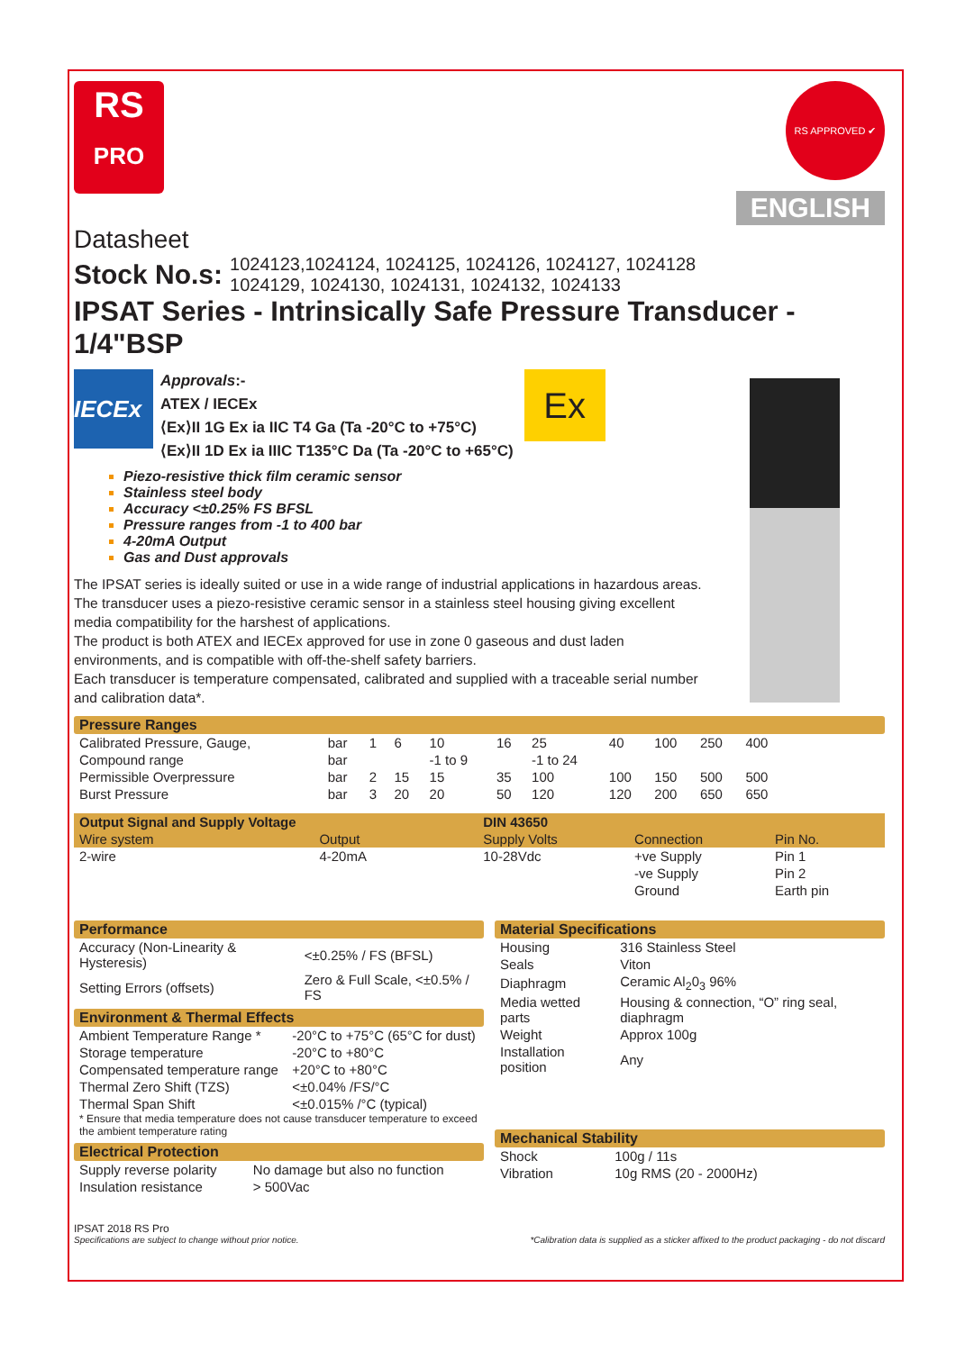RS
PRO
RS APPROVED ✔
ENGLISH
Datasheet
Stock No.s: 1024123,1024124, 1024125, 1024126, 1024127, 1024128
1024129, 1024130, 1024131, 1024132, 1024133
IPSAT Series - Intrinsically Safe Pressure Transducer - 1/4"BSP
IECEx
Approvals:-
ATEX / IECEx
⟨Ex⟩II 1G Ex ia IIC T4 Ga (Ta -20°C to +75°C)
⟨Ex⟩II 1D Ex ia IIIC T135°C Da (Ta -20°C to +65°C)
Ex
Piezo-resistive thick film ceramic sensor
Stainless steel body
Accuracy <±0.25% FS BFSL
Pressure ranges from -1 to 400 bar
4-20mA Output
Gas and Dust approvals
The IPSAT series is ideally suited or use in a wide range of industrial applications in hazardous areas. The transducer uses a piezo-resistive ceramic sensor in a stainless steel housing giving excellent media compatibility for the harshest of applications.
The product is both ATEX and IECEx approved for use in zone 0 gaseous and dust laden environments, and is compatible with off-the-shelf safety barriers.
Each transducer is temperature compensated, calibrated and supplied with a traceable serial number and calibration data*.
Pressure Ranges
| Calibrated Pressure, Gauge, | bar | 1 | 6 | 10 | 16 | 25 | 40 | 100 | 250 | 400 |
| Compound range | bar | | | -1 to 9 | | -1 to 24 | | | | |
| Permissible Overpressure | bar | 2 | 15 | 15 | 35 | 100 | 100 | 150 | 500 | 500 |
| Burst Pressure | bar | 3 | 20 | 20 | 50 | 120 | 120 | 200 | 650 | 650 |
| Output Signal and Supply Voltage | | DIN 43650 | | |
| Wire system | Output | Supply Volts | Connection | Pin No. |
| 2-wire | 4-20mA | 10-28Vdc | +ve Supply | Pin 1 |
| | | | -ve Supply | Pin 2 |
| | | | Ground | Earth pin |
Performance
| Accuracy (Non-Linearity & Hysteresis) | <±0.25% / FS (BFSL) |
| Setting Errors (offsets) | Zero & Full Scale, <±0.5% / FS |
Environment & Thermal Effects
| Ambient Temperature Range * | -20°C to +75°C (65°C for dust) |
| Storage temperature | -20°C to +80°C |
| Compensated temperature range | +20°C to +80°C |
| Thermal Zero Shift (TZS) | <±0.04% /FS/°C |
| Thermal Span Shift | <±0.015% /°C (typical) |
* Ensure that media temperature does not cause transducer temperature to exceed the ambient temperature rating
Electrical Protection
| Supply reverse polarity | No damage but also no function |
| Insulation resistance | > 500Vac |
Material Specifications
| Housing | 316 Stainless Steel |
| Seals | Viton |
| Diaphragm | Ceramic Al<sub>2</sub>0<sub>3</sub> 96% |
| Media wetted parts | Housing & connection, “O” ring seal, diaphragm |
| Weight | Approx 100g |
| Installation position | Any |
Mechanical Stability
| Shock | 100g / 11s |
| Vibration | 10g RMS (20 - 2000Hz) |
IPSAT 2018 RS Pro
Specifications are subject to change without prior notice. *Calibration data is supplied as a sticker affixed to the product packaging - do not discard